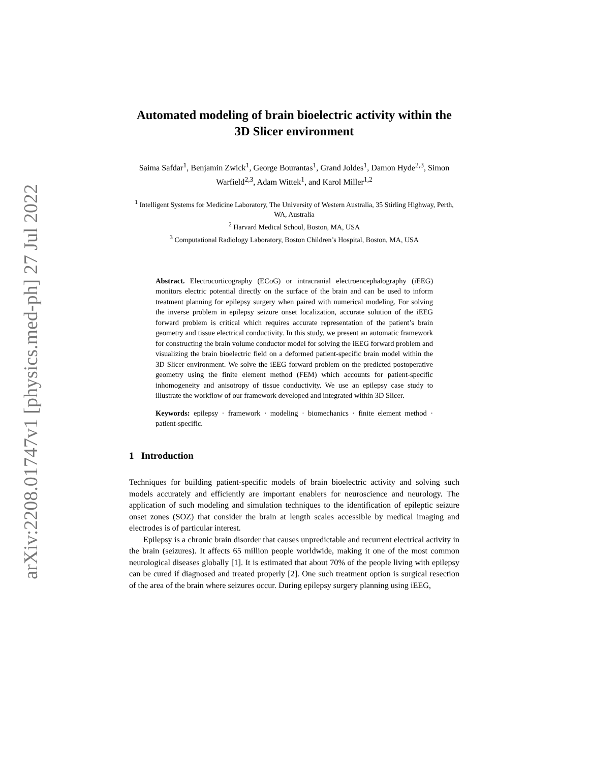arXiv:2208.01747v1 [physics.med-ph] 27 Jul 2022
Automated modeling of brain bioelectric activity within the 3D Slicer environment
Saima Safdar<sup>1</sup>, Benjamin Zwick<sup>1</sup>, George Bourantas<sup>1</sup>, Grand Joldes<sup>1</sup>, Damon Hyde<sup>2,3</sup>, Simon Warfield<sup>2,3</sup>, Adam Wittek<sup>1</sup>, and Karol Miller<sup>1,2</sup>
<sup>1</sup> Intelligent Systems for Medicine Laboratory, The University of Western Australia, 35 Stirling Highway, Perth, WA, Australia
<sup>2</sup> Harvard Medical School, Boston, MA, USA
<sup>3</sup> Computational Radiology Laboratory, Boston Children’s Hospital, Boston, MA, USA
Abstract. Electrocorticography (ECoG) or intracranial electroencephalography (iEEG) monitors electric potential directly on the surface of the brain and can be used to inform treatment planning for epilepsy surgery when paired with numerical modeling. For solving the inverse problem in epilepsy seizure onset localization, accurate solution of the iEEG forward problem is critical which requires accurate representation of the patient’s brain geometry and tissue electrical conductivity. In this study, we present an automatic framework for constructing the brain volume conductor model for solving the iEEG forward problem and visualizing the brain bioelectric field on a deformed patient-specific brain model within the 3D Slicer environment. We solve the iEEG forward problem on the predicted postoperative geometry using the finite element method (FEM) which accounts for patient-specific inhomogeneity and anisotropy of tissue conductivity. We use an epilepsy case study to illustrate the workflow of our framework developed and integrated within 3D Slicer.
Keywords: epilepsy · framework · modeling · biomechanics · finite element method · patient-specific.
1 Introduction
Techniques for building patient-specific models of brain bioelectric activity and solving such models accurately and efficiently are important enablers for neuroscience and neurology. The application of such modeling and simulation techniques to the identification of epileptic seizure onset zones (SOZ) that consider the brain at length scales accessible by medical imaging and electrodes is of particular interest.
Epilepsy is a chronic brain disorder that causes unpredictable and recurrent electrical activity in the brain (seizures). It affects 65 million people worldwide, making it one of the most common neurological diseases globally [1]. It is estimated that about 70% of the people living with epilepsy can be cured if diagnosed and treated properly [2]. One such treatment option is surgical resection of the area of the brain where seizures occur. During epilepsy surgery planning using iEEG,